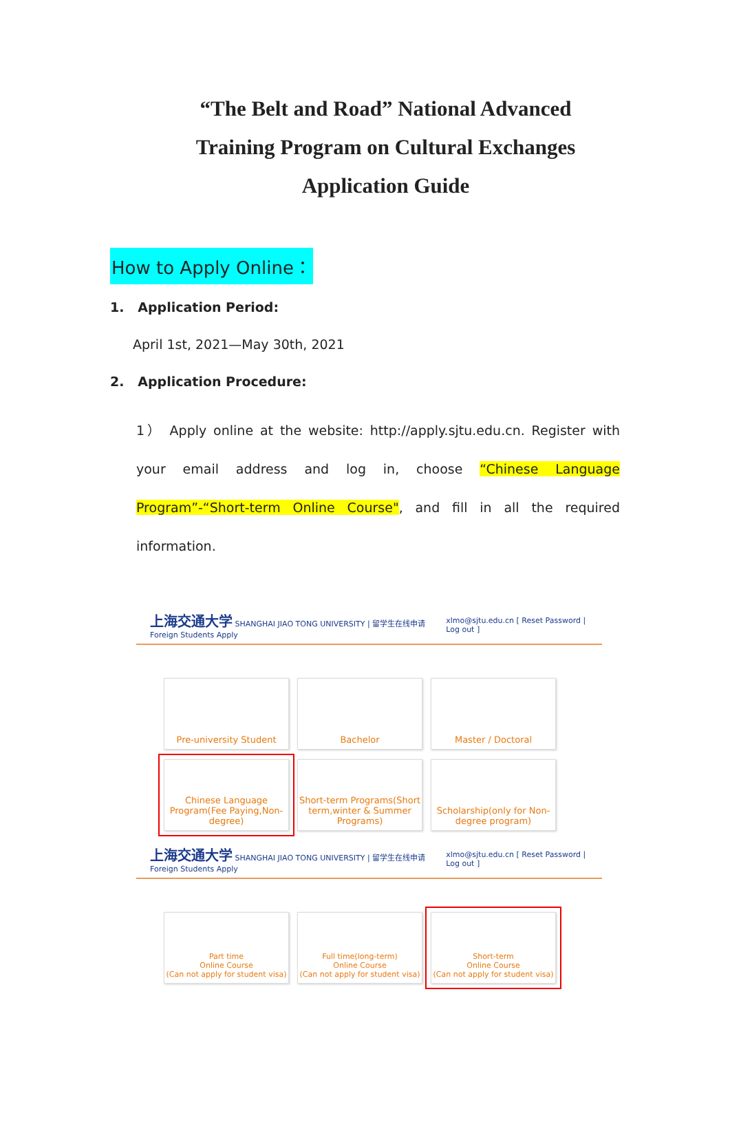“The Belt and Road” National Advanced
Training Program on Cultural Exchanges
Application Guide
How to Apply Online：
1. Application Period:
April 1st, 2021—May 30th, 2021
2. Application Procedure:
1） Apply online at the website: http://apply.sjtu.edu.cn. Register with your email address and log in, choose “Chinese Language Program”-“Short-term Online Course", and fill in all the required information.
上海交通大学 SHANGHAI JIAO TONG UNIVERSITY | 留学生在线申请 Foreign Students Apply xlmo@sjtu.edu.cn [ Reset Password | Log out ]
Pre-university Student Bachelor Master / Doctoral
Chinese Language Program(Fee Paying,Non-degree)
Short-term Programs(Short term,winter & Summer Programs)
Scholarship(only for Non-degree program)
上海交通大学 SHANGHAI JIAO TONG UNIVERSITY | 留学生在线申请 Foreign Students Apply xlmo@sjtu.edu.cn [ Reset Password | Log out ]
Part time
Online Course
(Can not apply for student visa)
Full time(long-term)
Online Course
(Can not apply for student visa)
Short-term
Online Course
(Can not apply for student visa)